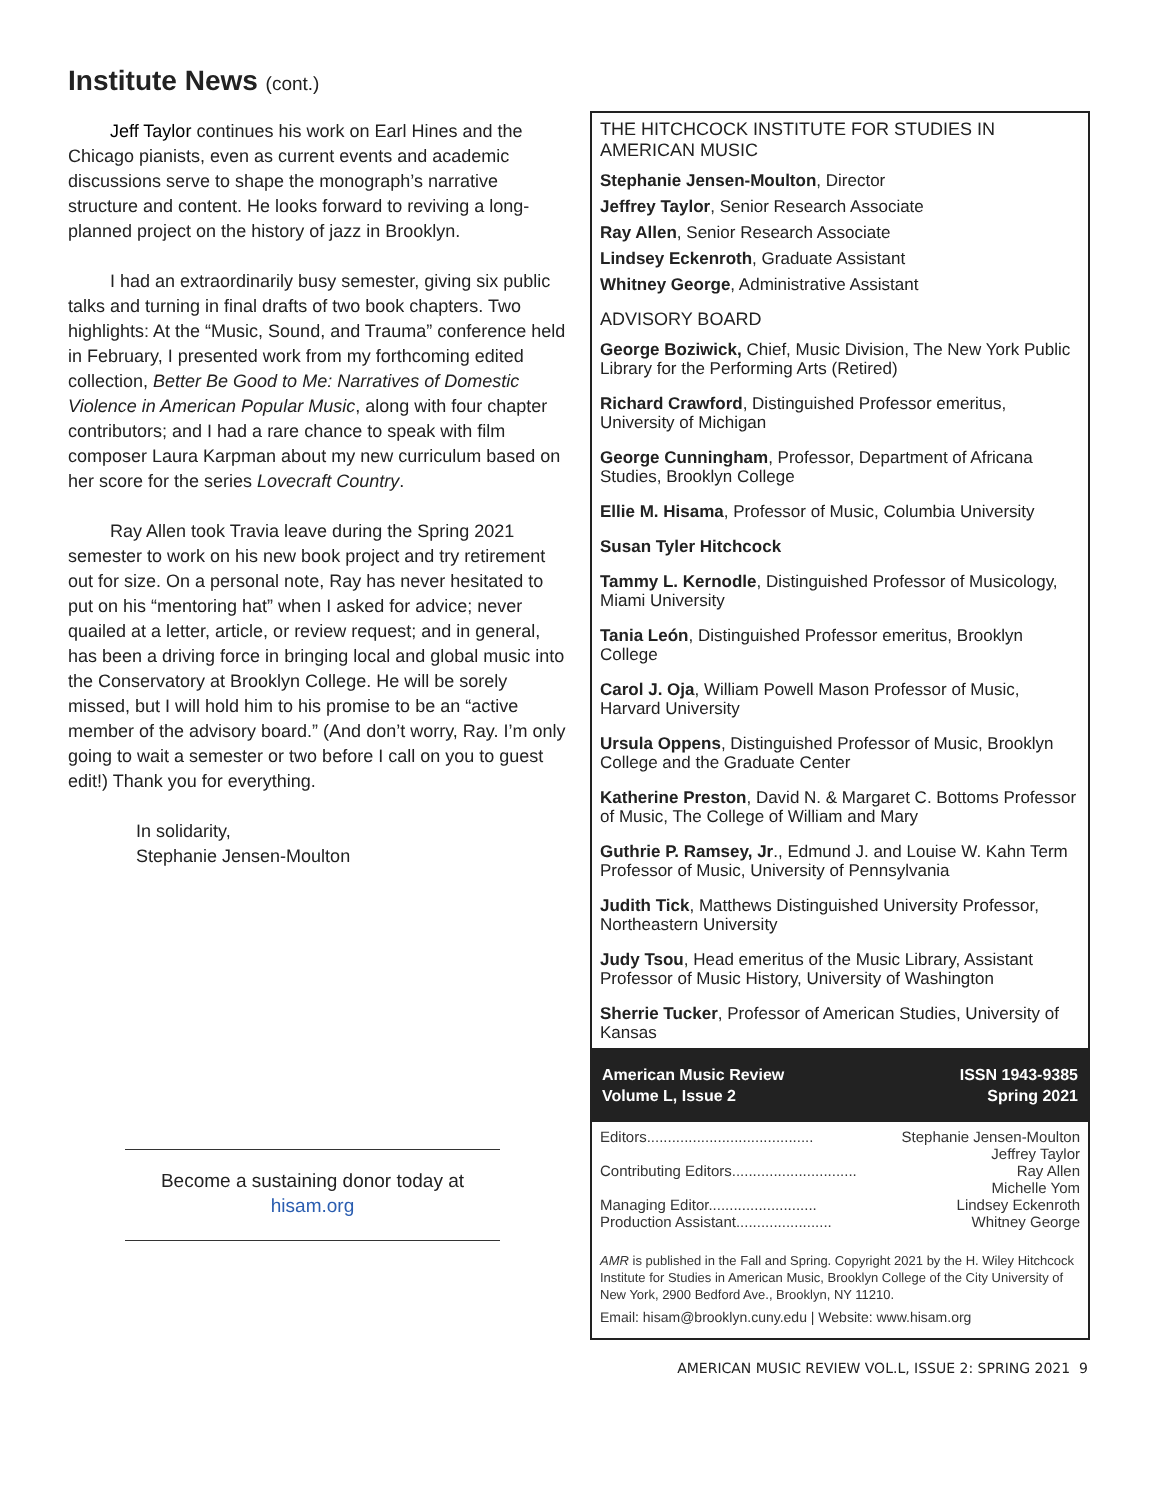Institute News (cont.)
Jeff Taylor continues his work on Earl Hines and the Chicago pianists, even as current events and academic discussions serve to shape the monograph’s narrative structure and content. He looks forward to reviving a long-planned project on the history of jazz in Brooklyn.
I had an extraordinarily busy semester, giving six public talks and turning in final drafts of two book chapters. Two highlights: At the “Music, Sound, and Trauma” conference held in February, I presented work from my forthcoming edited collection, Better Be Good to Me: Narratives of Domestic Violence in American Popular Music, along with four chapter contributors; and I had a rare chance to speak with film composer Laura Karpman about my new curriculum based on her score for the series Lovecraft Country.
Ray Allen took Travia leave during the Spring 2021 semester to work on his new book project and try retirement out for size. On a personal note, Ray has never hesitated to put on his “mentoring hat” when I asked for advice; never quailed at a letter, article, or review request; and in general, has been a driving force in bringing local and global music into the Conservatory at Brooklyn College. He will be sorely missed, but I will hold him to his promise to be an “active member of the advisory board.” (And don’t worry, Ray. I’m only going to wait a semester or two before I call on you to guest edit!) Thank you for everything.
In solidarity,
Stephanie Jensen-Moulton
Become a sustaining donor today at hisam.org
THE HITCHCOCK INSTITUTE FOR STUDIES IN AMERICAN MUSIC
Stephanie Jensen-Moulton, Director
Jeffrey Taylor, Senior Research Associate
Ray Allen, Senior Research Associate
Lindsey Eckenroth, Graduate Assistant
Whitney George, Administrative Assistant
ADVISORY BOARD
George Boziwick, Chief, Music Division, The New York Public Library for the Performing Arts (Retired)
Richard Crawford, Distinguished Professor emeritus, University of Michigan
George Cunningham, Professor, Department of Africana Studies, Brooklyn College
Ellie M. Hisama, Professor of Music, Columbia University
Susan Tyler Hitchcock
Tammy L. Kernodle, Distinguished Professor of Musicology, Miami University
Tania León, Distinguished Professor emeritus, Brooklyn College
Carol J. Oja, William Powell Mason Professor of Music, Harvard University
Ursula Oppens, Distinguished Professor of Music, Brooklyn College and the Graduate Center
Katherine Preston, David N. & Margaret C. Bottoms Professor of Music, The College of William and Mary
Guthrie P. Ramsey, Jr., Edmund J. and Louise W. Kahn Term Professor of Music, University of Pennsylvania
Judith Tick, Matthews Distinguished University Professor, Northeastern University
Judy Tsou, Head emeritus of the Music Library, Assistant Professor of Music History, University of Washington
Sherrie Tucker, Professor of American Studies, University of Kansas
American Music Review
Volume L, Issue 2
ISSN 1943-9385
Spring 2021
Editors........................................ Stephanie Jensen-Moulton
Jeffrey Taylor
Contributing Editors.............................. Ray Allen
Michelle Yom
Managing Editor.......................... Lindsey Eckenroth
Production Assistant....................... Whitney George
AMR is published in the Fall and Spring. Copyright 2021 by the H. Wiley Hitchcock Institute for Studies in American Music, Brooklyn College of the City University of New York, 2900 Bedford Ave., Brooklyn, NY 11210.
Email: hisam@brooklyn.cuny.edu | Website: www.hisam.org
AMERICAN MUSIC REVIEW VOL.L, ISSUE 2: SPRING 2021 9